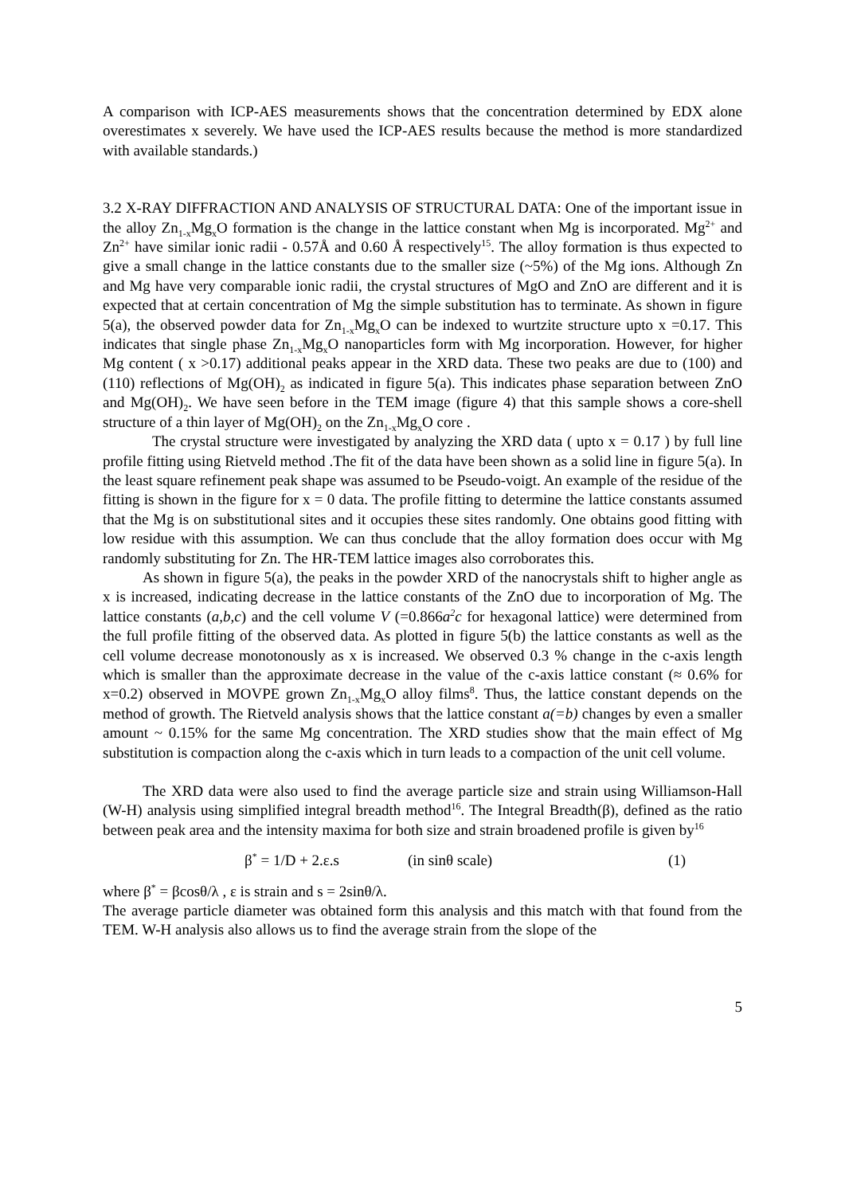A comparison with ICP-AES measurements shows that the concentration determined by EDX alone overestimates x severely. We have used the ICP-AES results because the method is more standardized with available standards.)
3.2 X-RAY DIFFRACTION AND ANALYSIS OF STRUCTURAL DATA: One of the important issue in the alloy Zn<sub>1-x</sub>Mg<sub>x</sub>O formation is the change in the lattice constant when Mg is incorporated. Mg<sup>2+</sup> and Zn<sup>2+</sup> have similar ionic radii - 0.57Å and 0.60 Å respectively<sup>15</sup>. The alloy formation is thus expected to give a small change in the lattice constants due to the smaller size (~5%) of the Mg ions. Although Zn and Mg have very comparable ionic radii, the crystal structures of MgO and ZnO are different and it is expected that at certain concentration of Mg the simple substitution has to terminate. As shown in figure 5(a), the observed powder data for Zn<sub>1-x</sub>Mg<sub>x</sub>O can be indexed to wurtzite structure upto x =0.17. This indicates that single phase Zn<sub>1-x</sub>Mg<sub>x</sub>O nanoparticles form with Mg incorporation. However, for higher Mg content ( x >0.17) additional peaks appear in the XRD data. These two peaks are due to (100) and (110) reflections of Mg(OH)<sub>2</sub> as indicated in figure 5(a). This indicates phase separation between ZnO and Mg(OH)<sub>2</sub>. We have seen before in the TEM image (figure 4) that this sample shows a core-shell structure of a thin layer of Mg(OH)<sub>2</sub> on the Zn<sub>1-x</sub>Mg<sub>x</sub>O core .
The crystal structure were investigated by analyzing the XRD data ( upto x = 0.17 ) by full line profile fitting using Rietveld method .The fit of the data have been shown as a solid line in figure 5(a). In the least square refinement peak shape was assumed to be Pseudo-voigt. An example of the residue of the fitting is shown in the figure for x = 0 data. The profile fitting to determine the lattice constants assumed that the Mg is on substitutional sites and it occupies these sites randomly. One obtains good fitting with low residue with this assumption. We can thus conclude that the alloy formation does occur with Mg randomly substituting for Zn. The HR-TEM lattice images also corroborates this.
As shown in figure 5(a), the peaks in the powder XRD of the nanocrystals shift to higher angle as x is increased, indicating decrease in the lattice constants of the ZnO due to incorporation of Mg. The lattice constants (a,b,c) and the cell volume V (=0.866a<sup>2</sup>c for hexagonal lattice) were determined from the full profile fitting of the observed data. As plotted in figure 5(b) the lattice constants as well as the cell volume decrease monotonously as x is increased. We observed 0.3 % change in the c-axis length which is smaller than the approximate decrease in the value of the c-axis lattice constant (≈ 0.6% for x=0.2) observed in MOVPE grown Zn<sub>1-x</sub>Mg<sub>x</sub>O alloy films<sup>8</sup>. Thus, the lattice constant depends on the method of growth. The Rietveld analysis shows that the lattice constant a(=b) changes by even a smaller amount ~ 0.15% for the same Mg concentration. The XRD studies show that the main effect of Mg substitution is compaction along the c-axis which in turn leads to a compaction of the unit cell volume.
The XRD data were also used to find the average particle size and strain using Williamson-Hall (W-H) analysis using simplified integral breadth method<sup>16</sup>. The Integral Breadth(β), defined as the ratio between peak area and the intensity maxima for both size and strain broadened profile is given by<sup>16</sup>
β<sup>*</sup> = 1/D + 2.ε.s (in sinθ scale) (1)
where β<sup>*</sup> = βcosθ/λ , ε is strain and s = 2sinθ/λ.
The average particle diameter was obtained form this analysis and this match with that found from the TEM. W-H analysis also allows us to find the average strain from the slope of the
5